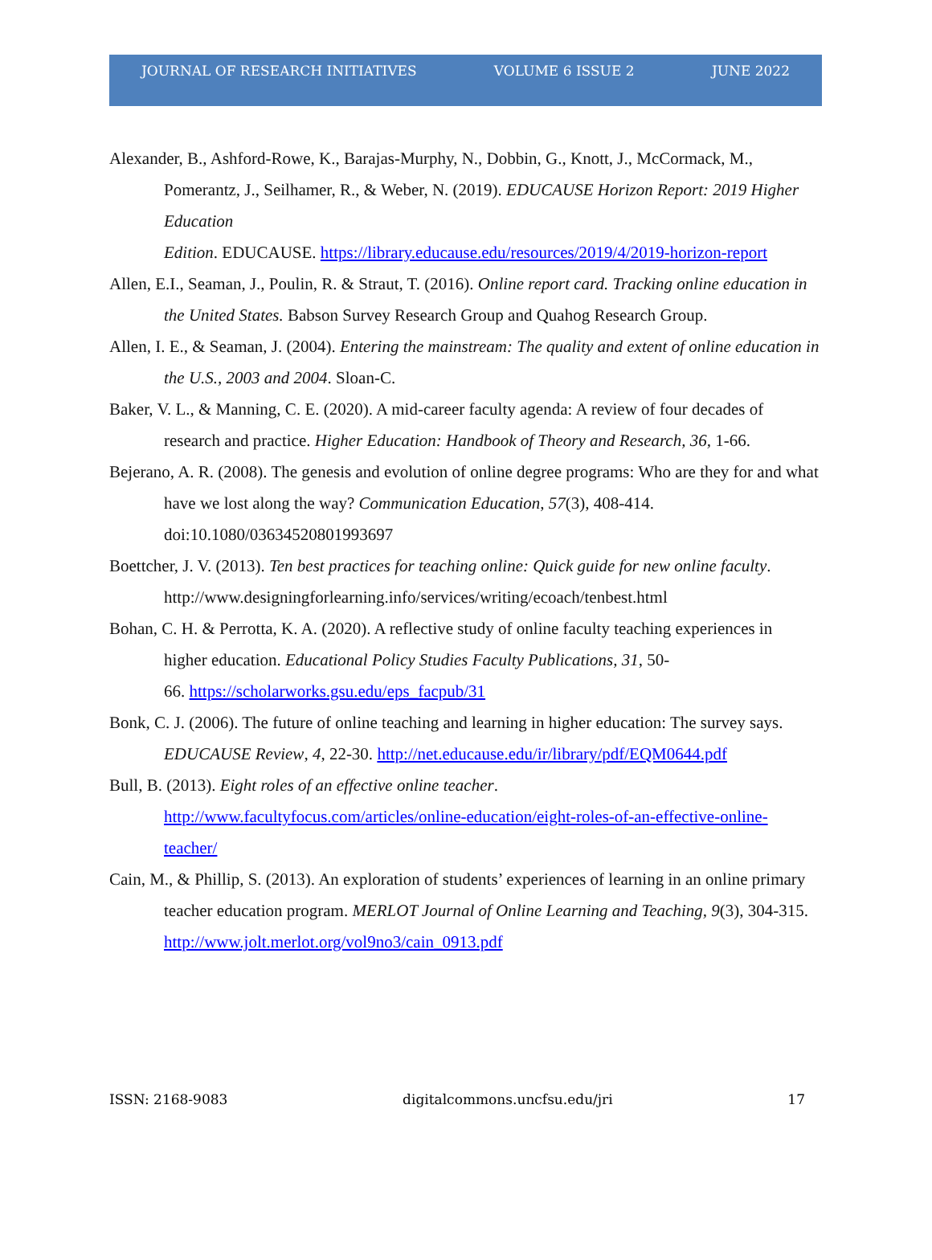JOURNAL OF RESEARCH INITIATIVES VOLUME 6 ISSUE 2 JUNE 2022
Alexander, B., Ashford-Rowe, K., Barajas-Murphy, N., Dobbin, G., Knott, J., McCormack, M., Pomerantz, J., Seilhamer, R., & Weber, N. (2019). EDUCAUSE Horizon Report: 2019 Higher Education
Edition. EDUCAUSE. https://library.educause.edu/resources/2019/4/2019-horizon-report
Allen, E.I., Seaman, J., Poulin, R. & Straut, T. (2016). Online report card. Tracking online education in the United States. Babson Survey Research Group and Quahog Research Group.
Allen, I. E., & Seaman, J. (2004). Entering the mainstream: The quality and extent of online education in the U.S., 2003 and 2004. Sloan-C.
Baker, V. L., & Manning, C. E. (2020). A mid-career faculty agenda: A review of four decades of research and practice. Higher Education: Handbook of Theory and Research, 36, 1-66.
Bejerano, A. R. (2008). The genesis and evolution of online degree programs: Who are they for and what have we lost along the way? Communication Education, 57(3), 408-414. doi:10.1080/03634520801993697
Boettcher, J. V. (2013). Ten best practices for teaching online: Quick guide for new online faculty. http://www.designingforlearning.info/services/writing/ecoach/tenbest.html
Bohan, C. H. & Perrotta, K. A. (2020). A reflective study of online faculty teaching experiences in higher education. Educational Policy Studies Faculty Publications, 31, 50-
66. https://scholarworks.gsu.edu/eps_facpub/31
Bonk, C. J. (2006). The future of online teaching and learning in higher education: The survey says. EDUCAUSE Review, 4, 22-30. http://net.educause.edu/ir/library/pdf/EQM0644.pdf
Bull, B. (2013). Eight roles of an effective online teacher.
http://www.facultyfocus.com/articles/online-education/eight-roles-of-an-effective-online-teacher/
Cain, M., & Phillip, S. (2013). An exploration of students’ experiences of learning in an online primary teacher education program. MERLOT Journal of Online Learning and Teaching, 9(3), 304-315. http://www.jolt.merlot.org/vol9no3/cain_0913.pdf
ISSN: 2168-9083 digitalcommons.uncfsu.edu/jri 17